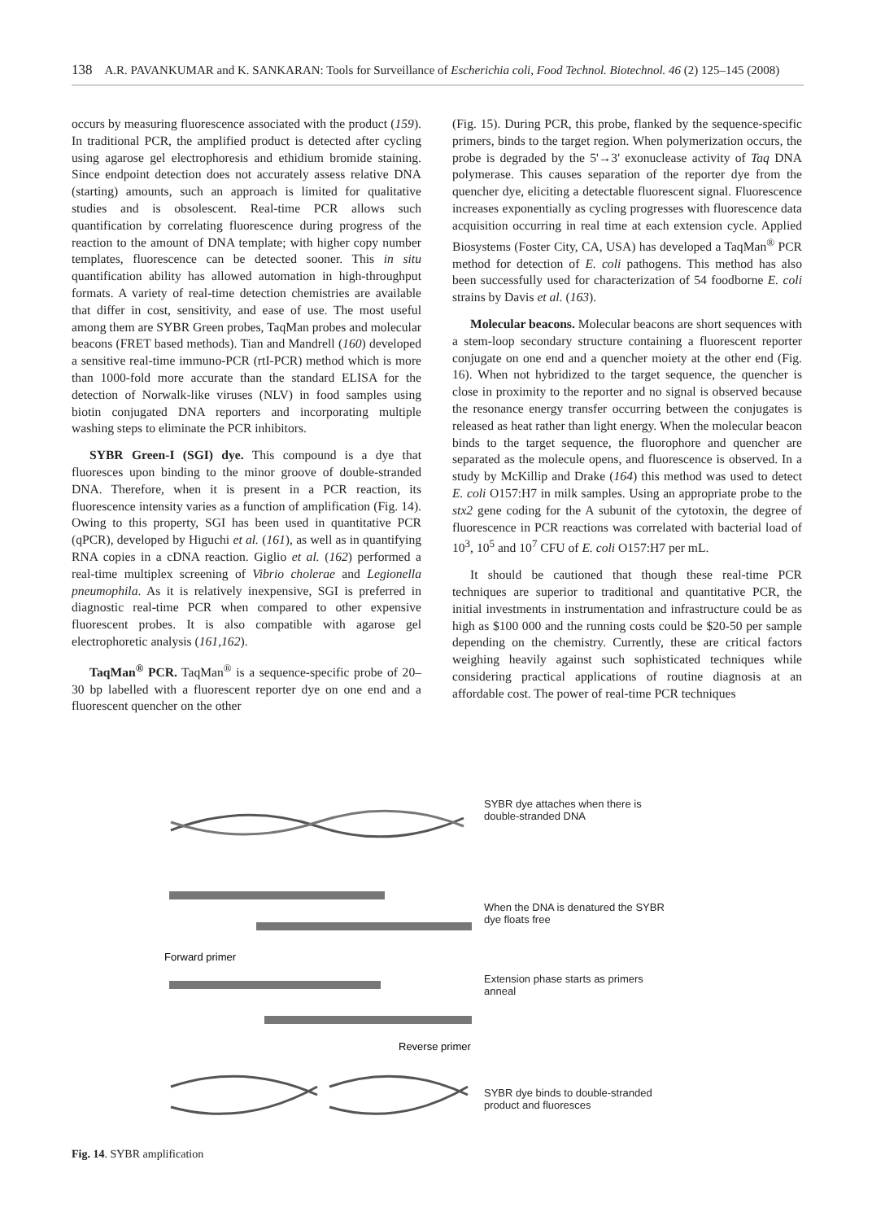138 A.R. PAVANKUMAR and K. SANKARAN: Tools for Surveillance of Escherichia coli, Food Technol. Biotechnol. 46 (2) 125–145 (2008)
occurs by measuring fluorescence associated with the product (159). In traditional PCR, the amplified product is detected after cycling using agarose gel electrophoresis and ethidium bromide staining. Since endpoint detection does not accurately assess relative DNA (starting) amounts, such an approach is limited for qualitative studies and is obsolescent. Real-time PCR allows such quantification by correlating fluorescence during progress of the reaction to the amount of DNA template; with higher copy number templates, fluorescence can be detected sooner. This in situ quantification ability has allowed automation in high-throughput formats. A variety of real-time detection chemistries are available that differ in cost, sensitivity, and ease of use. The most useful among them are SYBR Green probes, TaqMan probes and molecular beacons (FRET based methods). Tian and Mandrell (160) developed a sensitive real-time immuno-PCR (rtI-PCR) method which is more than 1000-fold more accurate than the standard ELISA for the detection of Norwalk-like viruses (NLV) in food samples using biotin conjugated DNA reporters and incorporating multiple washing steps to eliminate the PCR inhibitors.
SYBR Green-I (SGI) dye. This compound is a dye that fluoresces upon binding to the minor groove of double-stranded DNA. Therefore, when it is present in a PCR reaction, its fluorescence intensity varies as a function of amplification (Fig. 14). Owing to this property, SGI has been used in quantitative PCR (qPCR), developed by Higuchi et al. (161), as well as in quantifying RNA copies in a cDNA reaction. Giglio et al. (162) performed a real-time multiplex screening of Vibrio cholerae and Legionella pneumophila. As it is relatively inexpensive, SGI is preferred in diagnostic real-time PCR when compared to other expensive fluorescent probes. It is also compatible with agarose gel electrophoretic analysis (161,162).
TaqMan<sup>®</sup> PCR. TaqMan<sup>®</sup> is a sequence-specific probe of 20–30 bp labelled with a fluorescent reporter dye on one end and a fluorescent quencher on the other
(Fig. 15). During PCR, this probe, flanked by the sequence-specific primers, binds to the target region. When polymerization occurs, the probe is degraded by the 5'→3' exonuclease activity of Taq DNA polymerase. This causes separation of the reporter dye from the quencher dye, eliciting a detectable fluorescent signal. Fluorescence increases exponentially as cycling progresses with fluorescence data acquisition occurring in real time at each extension cycle. Applied Biosystems (Foster City, CA, USA) has developed a TaqMan<sup>®</sup> PCR method for detection of E. coli pathogens. This method has also been successfully used for characterization of 54 foodborne E. coli strains by Davis et al. (163).
Molecular beacons. Molecular beacons are short sequences with a stem-loop secondary structure containing a fluorescent reporter conjugate on one end and a quencher moiety at the other end (Fig. 16). When not hybridized to the target sequence, the quencher is close in proximity to the reporter and no signal is observed because the resonance energy transfer occurring between the conjugates is released as heat rather than light energy. When the molecular beacon binds to the target sequence, the fluorophore and quencher are separated as the molecule opens, and fluorescence is observed. In a study by McKillip and Drake (164) this method was used to detect E. coli O157:H7 in milk samples. Using an appropriate probe to the stx2 gene coding for the A subunit of the cytotoxin, the degree of fluorescence in PCR reactions was correlated with bacterial load of 10<sup>3</sup>, 10<sup>5</sup> and 10<sup>7</sup> CFU of E. coli O157:H7 per mL.
It should be cautioned that though these real-time PCR techniques are superior to traditional and quantitative PCR, the initial investments in instrumentation and infrastructure could be as high as $100 000 and the running costs could be $20-50 per sample depending on the chemistry. Currently, these are critical factors weighing heavily against such sophisticated techniques while considering practical applications of routine diagnosis at an affordable cost. The power of real-time PCR techniques
Forward primer
Reverse primer
SYBR dye attaches when there is
double-stranded DNA
When the DNA is denatured the SYBR
dye floats free
Extension phase starts as primers
anneal
SYBR dye binds to double-stranded
product and fluoresces
Fig. 14. SYBR amplification